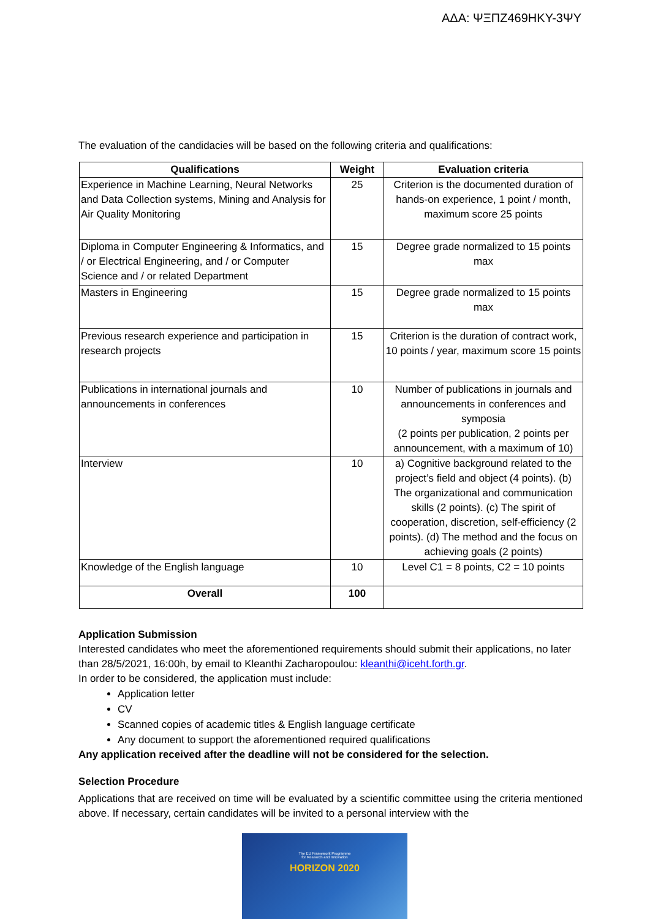ΑΔΑ: ΨΞΠΖ469ΗΚΥ-3ΨΥ
The evaluation of the candidacies will be based on the following criteria and qualifications:
| Qualifications | Weight | Evaluation criteria |
| --- | --- | --- |
| Experience in Machine Learning, Neural Networks and Data Collection systems, Mining and Analysis for Air Quality Monitoring | 25 | Criterion is the documented duration of hands-on experience, 1 point / month, maximum score 25 points |
| Diploma in Computer Engineering & Informatics, and / or Electrical Engineering, and / or Computer Science and / or related Department | 15 | Degree grade normalized to 15 points max |
| Masters in Engineering | 15 | Degree grade normalized to 15 points max |
| Previous research experience and participation in research projects | 15 | Criterion is the duration of contract work, 10 points / year, maximum score 15 points |
| Publications in international journals and announcements in conferences | 10 | Number of publications in journals and announcements in conferences and symposia (2 points per publication, 2 points per announcement, with a maximum of 10) |
| Interview | 10 | a) Cognitive background related to the project’s field and object (4 points). (b) The organizational and communication skills (2 points). (c) The spirit of cooperation, discretion, self-efficiency (2 points). (d) The method and the focus on achieving goals (2 points) |
| Knowledge of the English language | 10 | Level C1 = 8 points, C2 = 10 points |
| Overall | 100 | |
Application Submission
Interested candidates who meet the aforementioned requirements should submit their applications, no later than 28/5/2021, 16:00h, by email to Kleanthi Zacharopoulou: kleanthi@iceht.forth.gr.
In order to be considered, the application must include:
Application letter
CV
Scanned copies of academic titles & English language certificate
Any document to support the aforementioned required qualifications
Any application received after the deadline will not be considered for the selection.
Selection Procedure
Applications that are received on time will be evaluated by a scientific committee using the criteria mentioned above. If necessary, certain candidates will be invited to a personal interview with the
The EU Framework Programme
for Research and Innovation
HORIZON 2020